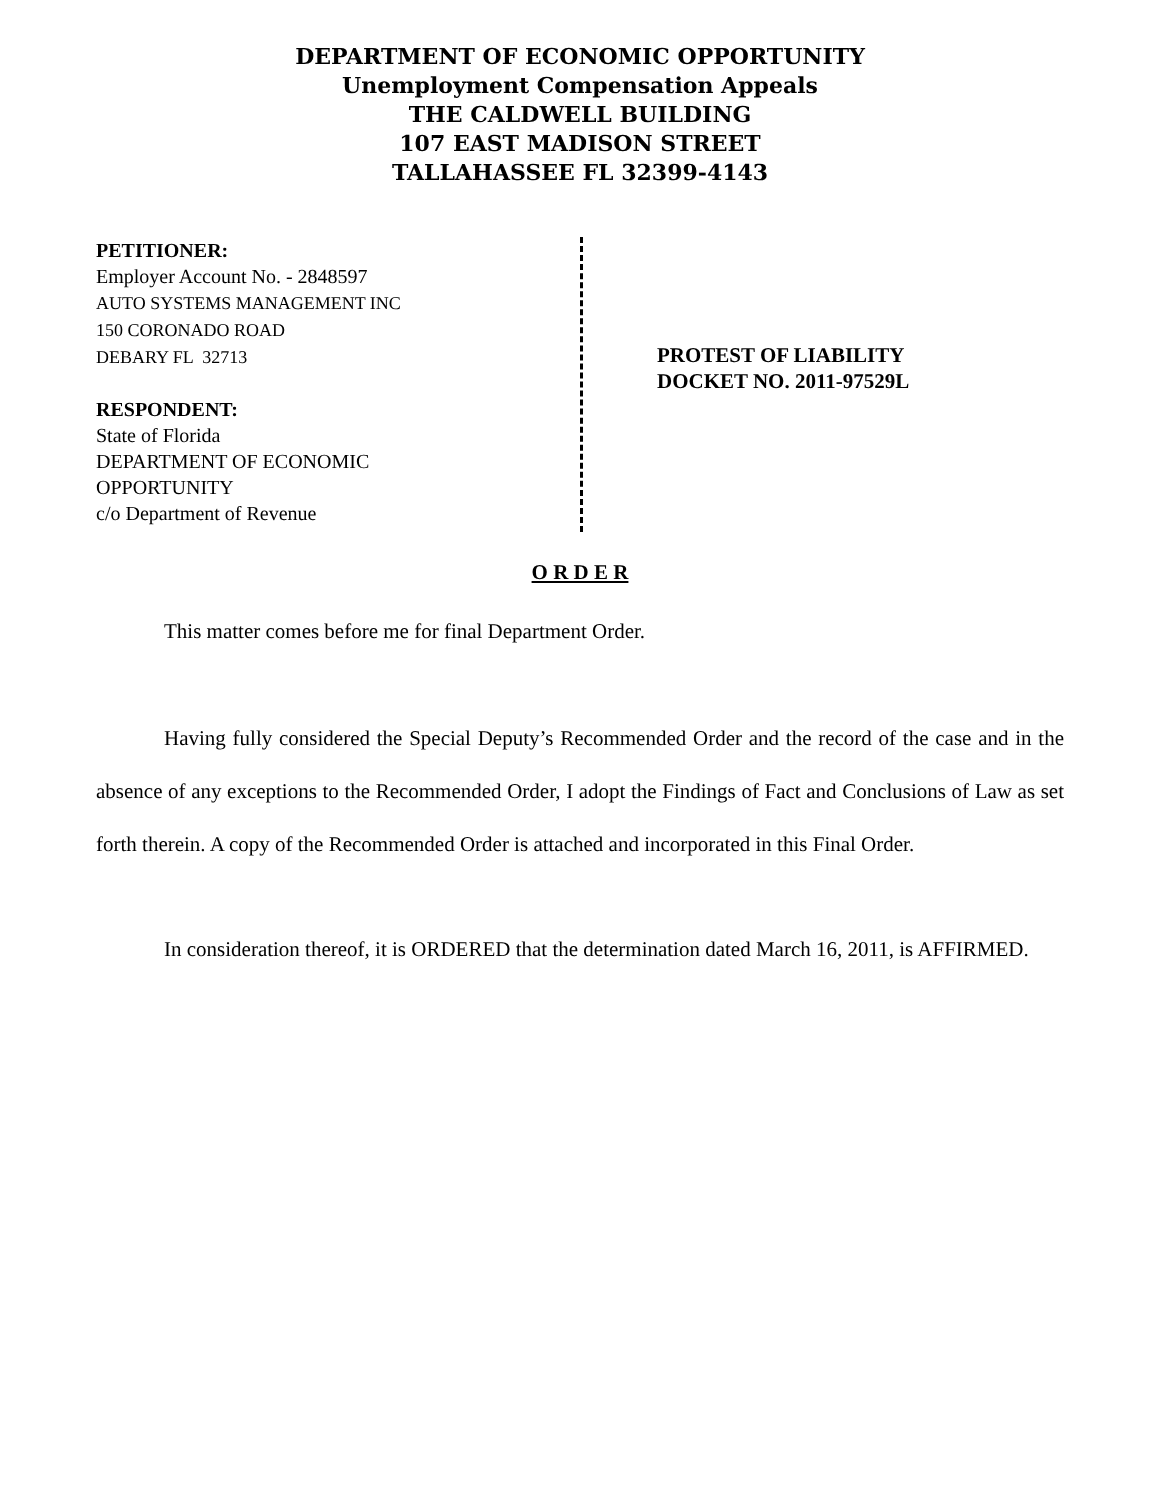DEPARTMENT OF ECONOMIC OPPORTUNITY
Unemployment Compensation Appeals
THE CALDWELL BUILDING
107 EAST MADISON STREET
TALLAHASSEE FL 32399-4143
PETITIONER:
Employer Account No. - 2848597
AUTO SYSTEMS MANAGEMENT INC
150 CORONADO ROAD
DEBARY FL 32713
RESPONDENT:
State of Florida
DEPARTMENT OF ECONOMIC
OPPORTUNITY
c/o Department of Revenue
PROTEST OF LIABILITY
DOCKET NO. 2011-97529L
O R D E R
This matter comes before me for final Department Order.
Having fully considered the Special Deputy’s Recommended Order and the record of the case and in the absence of any exceptions to the Recommended Order, I adopt the Findings of Fact and Conclusions of Law as set forth therein. A copy of the Recommended Order is attached and incorporated in this Final Order.
In consideration thereof, it is ORDERED that the determination dated March 16, 2011, is AFFIRMED.